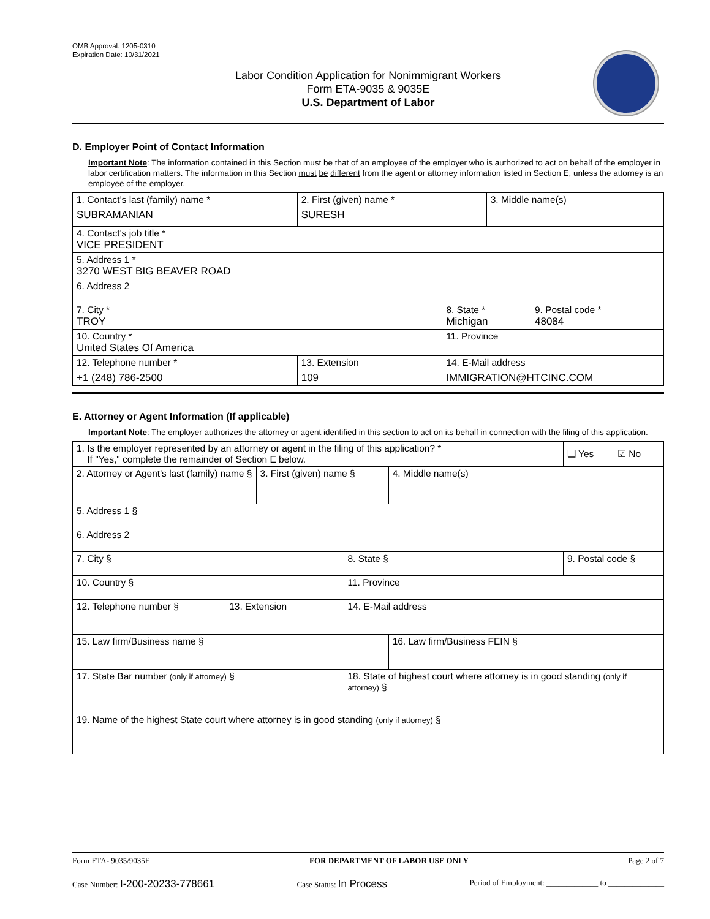OMB Approval: 1205-0310
Expiration Date: 10/31/2021
Labor Condition Application for Nonimmigrant Workers
Form ETA-9035 & 9035E
U.S. Department of Labor
D. Employer Point of Contact Information
Important Note: The information contained in this Section must be that of an employee of the employer who is authorized to act on behalf of the employer in labor certification matters. The information in this Section must be different from the agent or attorney information listed in Section E, unless the attorney is an employee of the employer.
| 1. Contact's last (family) name * SUBRAMANIAN | 2. First (given) name * SURESH | | 3. Middle name(s) | |
| 4. Contact's job title * VICE PRESIDENT | | | | |
| 5. Address 1 * 3270 WEST BIG BEAVER ROAD | | | | |
| 6. Address 2 | | | | |
| 7. City * TROY | | 8. State * Michigan | | 9. Postal code * 48084 |
| 10. Country * United States Of America | | 11. Province | | |
| 12. Telephone number * +1 (248) 786-2500 | 13. Extension 109 | 14. E-Mail address IMMIGRATION@HTCINC.COM | | |
E. Attorney or Agent Information (If applicable)
Important Note: The employer authorizes the attorney or agent identified in this section to act on its behalf in connection with the filing of this application.
| 1. Is the employer represented by an attorney or agent in the filing of this application? * If "Yes," complete the remainder of Section E below. | | | | | ❑ Yes ☑ No |
| 2. Attorney or Agent's last (family) name § | | 3. First (given) name § | | 4. Middle name(s) | |
| 5. Address 1 § | | | | | |
| 6. Address 2 | | | | | |
| 7. City § | | | 8. State § | | 9. Postal code § |
| 10. Country § | | | 11. Province | | |
| 12. Telephone number § | 13. Extension | | 14. E-Mail address | | |
| 15. Law firm/Business name § | | | | 16. Law firm/Business FEIN § | |
| 17. State Bar number (only if attorney) § | | | 18. State of highest court where attorney is in good standing (only if attorney) § | | |
| 19. Name of the highest State court where attorney is in good standing (only if attorney) § | | | | | |
Form ETA- 9035/9035E FOR DEPARTMENT OF LABOR USE ONLY Page 2 of 7
Case Number: I-200-20233-778661 Case Status: In Process Period of Employment: _____________ to ______________